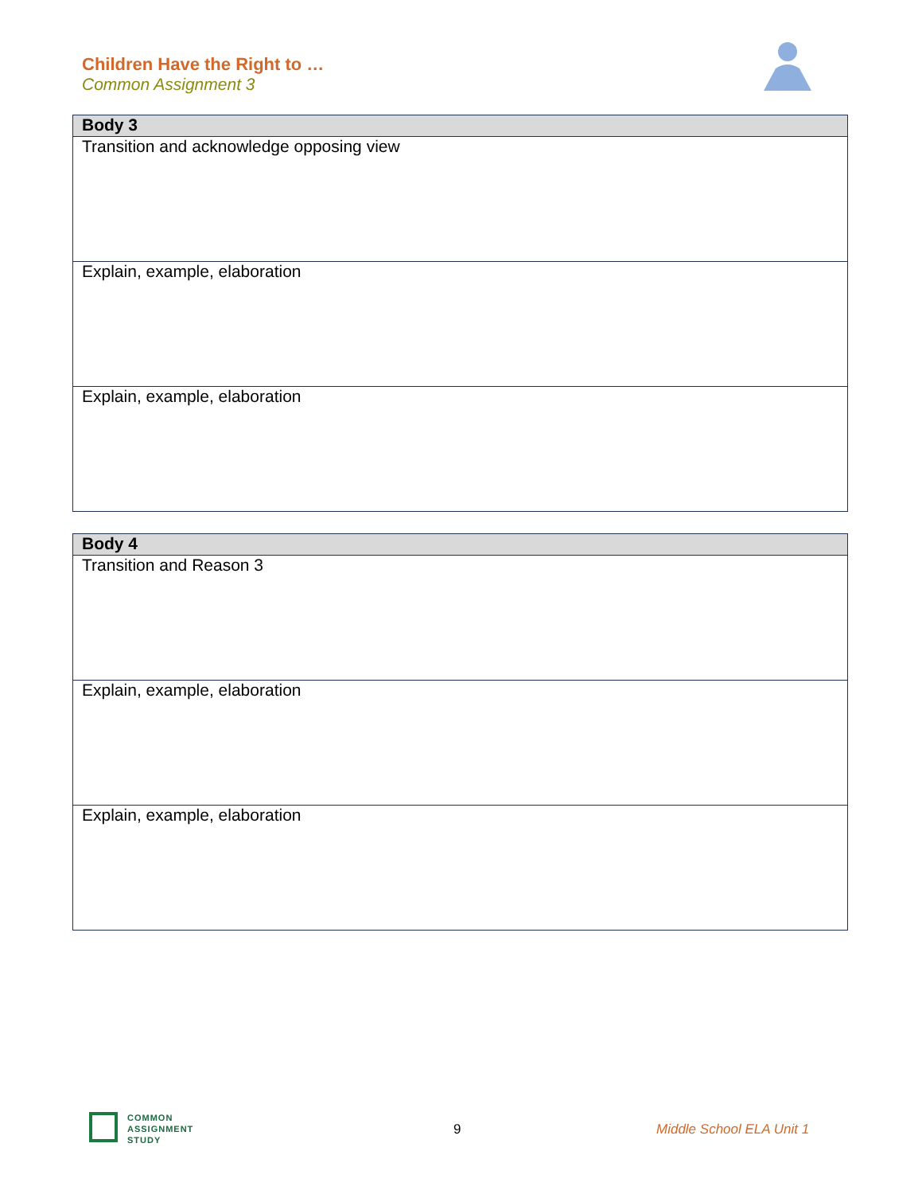Children Have the Right to …
Common Assignment 3
| Body 3 |
| --- |
| Transition and acknowledge opposing view |
| Explain, example, elaboration |
| Explain, example, elaboration |
| Body 4 |
| --- |
| Transition and Reason 3 |
| Explain, example, elaboration |
| Explain, example, elaboration |
COMMON
ASSIGNMENT
STUDY
9 Middle School ELA Unit 1